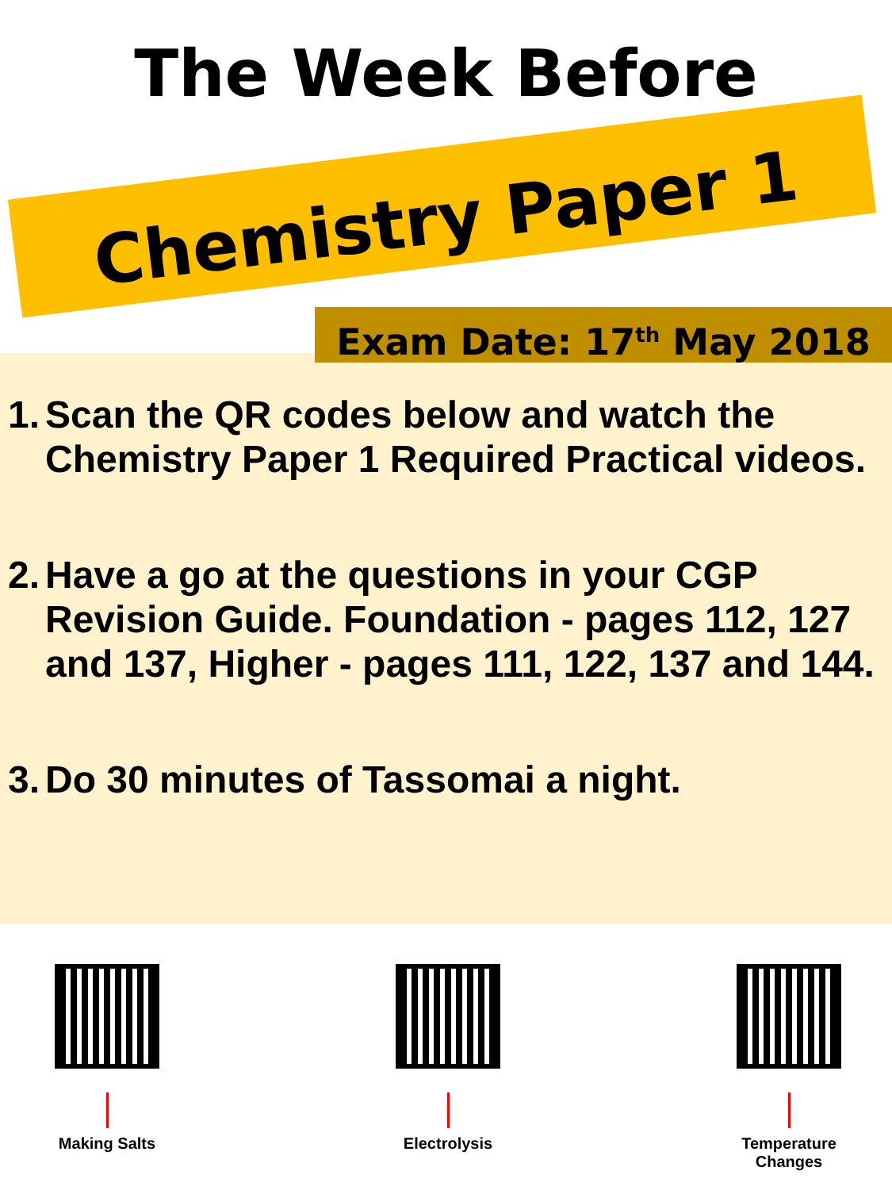The Week Before
Chemistry Paper 1
Exam Date: 17<sup>th</sup> May 2018
1. Scan the QR codes below and watch the Chemistry Paper 1 Required Practical videos.
2. Have a go at the questions in your CGP Revision Guide. Foundation - pages 112, 127 and 137, Higher - pages 111, 122, 137 and 144.
3. Do 30 minutes of Tassomai a night.
Making Salts Electrolysis Temperature Changes